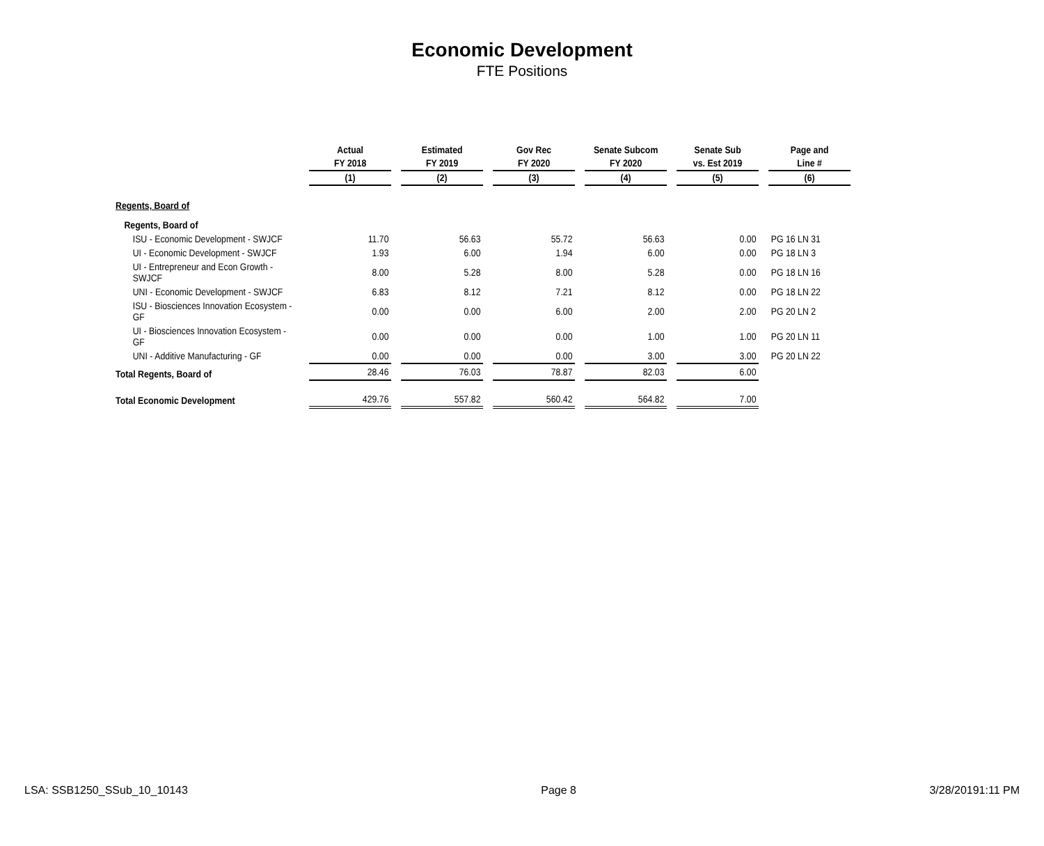Economic Development
FTE Positions
| | Actual | Estimated | Gov Rec | Senate Subcom | Senate Sub | Page and |
| --- | --- | --- | --- | --- | --- | --- |
| | FY 2018 | FY 2019 | FY 2020 | FY 2020 | vs. Est 2019 | Line # |
| | (1) | (2) | (3) | (4) | (5) | (6) |
| Regents, Board of | | | | | | |
| Regents, Board of | | | | | | |
| ISU - Economic Development - SWJCF | 11.70 | 56.63 | 55.72 | 56.63 | 0.00 | PG 16 LN 31 |
| UI - Economic Development - SWJCF | 1.93 | 6.00 | 1.94 | 6.00 | 0.00 | PG 18 LN 3 |
| UI - Entrepreneur and Econ Growth - SWJCF | 8.00 | 5.28 | 8.00 | 5.28 | 0.00 | PG 18 LN 16 |
| UNI - Economic Development - SWJCF | 6.83 | 8.12 | 7.21 | 8.12 | 0.00 | PG 18 LN 22 |
| ISU - Biosciences Innovation Ecosystem - GF | 0.00 | 0.00 | 6.00 | 2.00 | 2.00 | PG 20 LN 2 |
| UI - Biosciences Innovation Ecosystem - GF | 0.00 | 0.00 | 0.00 | 1.00 | 1.00 | PG 20 LN 11 |
| UNI - Additive Manufacturing - GF | 0.00 | 0.00 | 0.00 | 3.00 | 3.00 | PG 20 LN 22 |
| Total Regents, Board of | 28.46 | 76.03 | 78.87 | 82.03 | 6.00 | |
| Total Economic Development | 429.76 | 557.82 | 560.42 | 564.82 | 7.00 | |
LSA: SSB1250_SSub_10_10143 Page 8 3/28/20191:11 PM